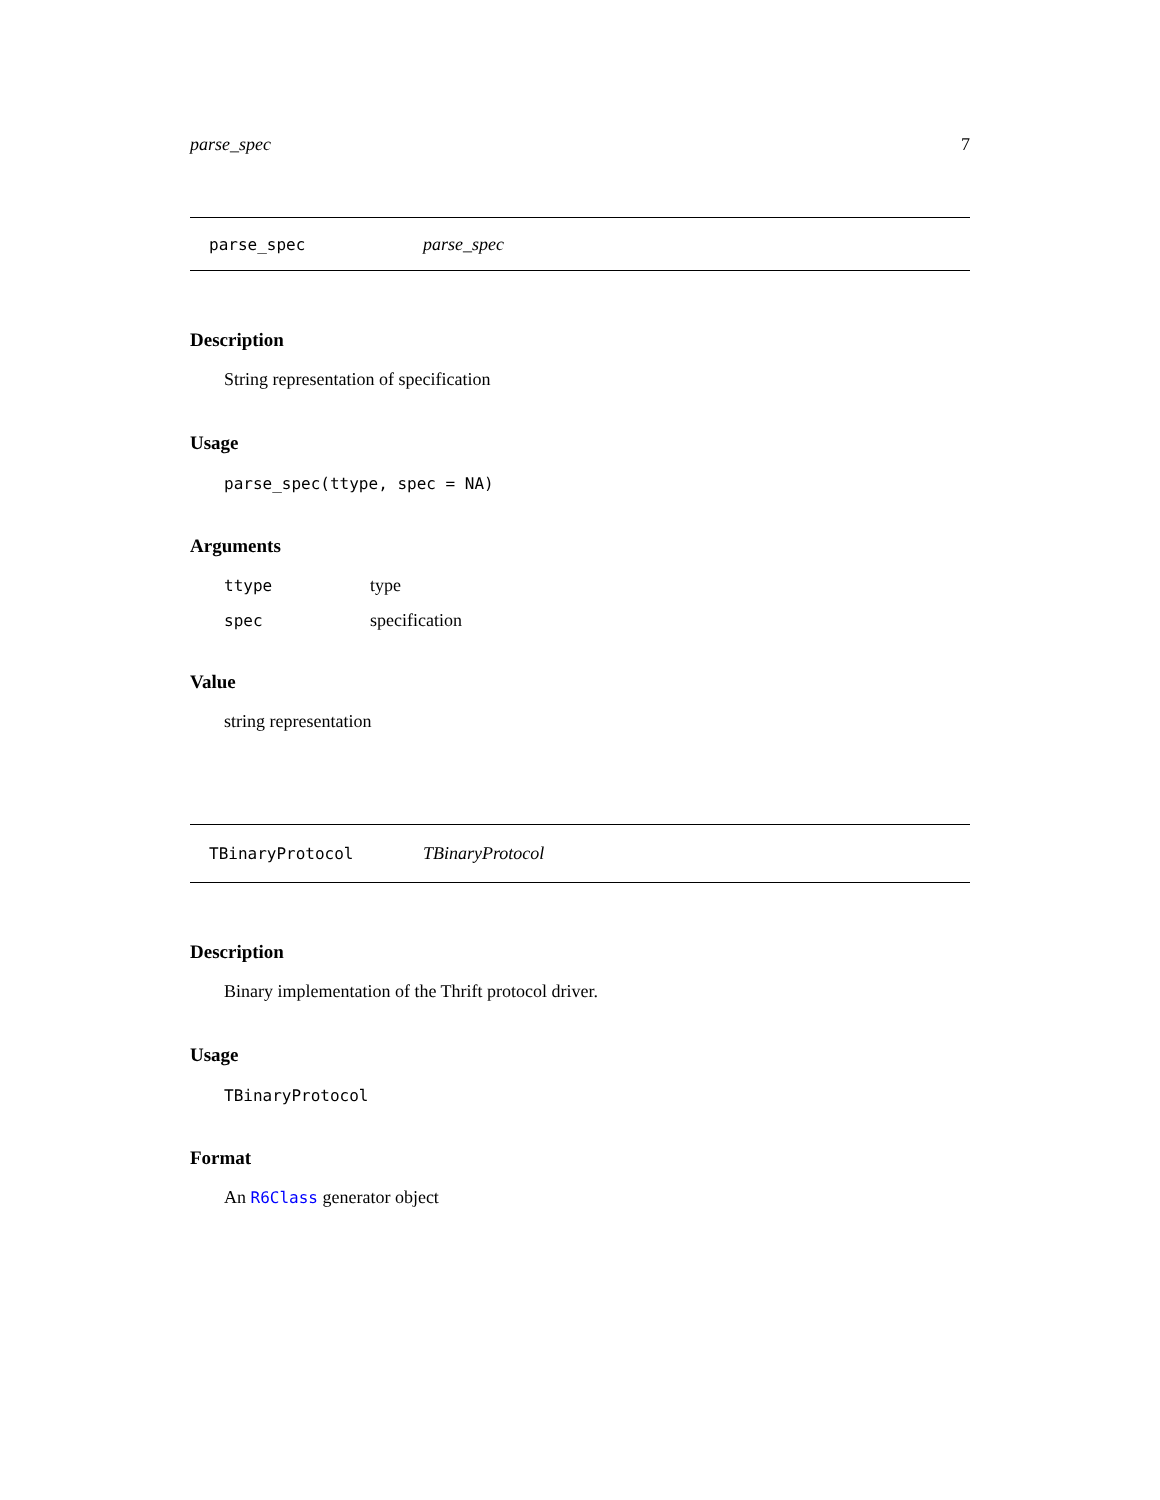parse_spec 7
parse_spec parse_spec
Description
String representation of specification
Usage
parse_spec(ttype, spec = NA)
Arguments
| ttype | type |
| spec | specification |
Value
string representation
TBinaryProtocol TBinaryProtocol
Description
Binary implementation of the Thrift protocol driver.
Usage
TBinaryProtocol
Format
An R6Class generator object